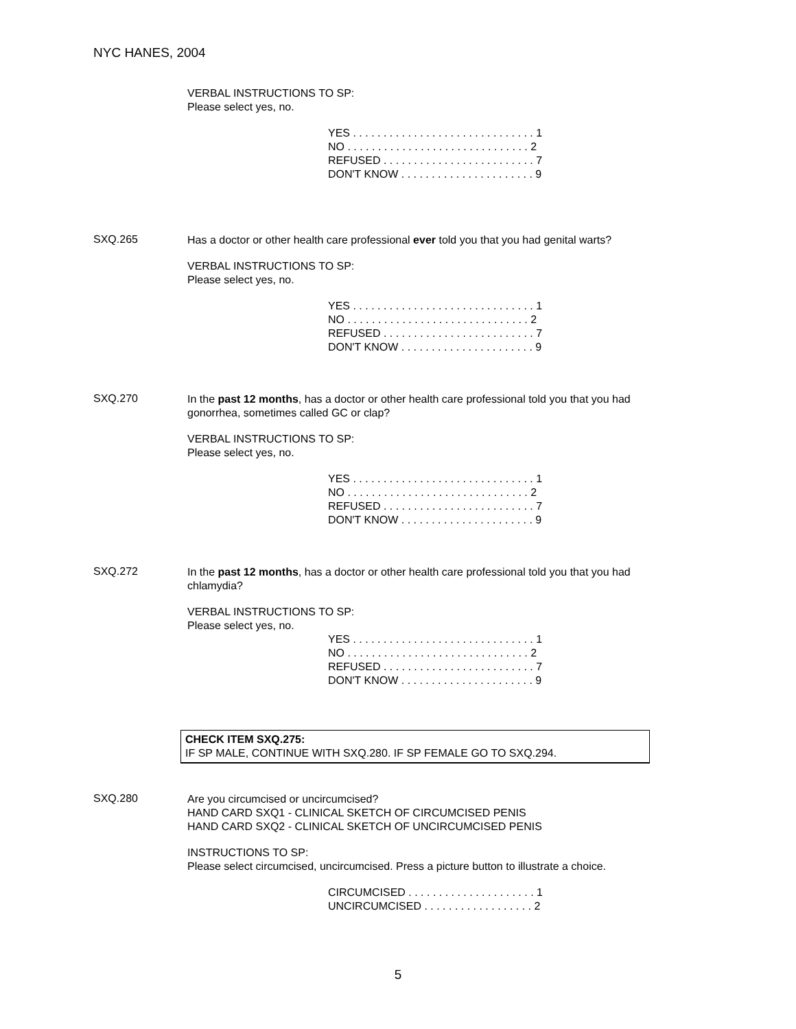NYC HANES, 2004
VERBAL INSTRUCTIONS TO SP:
Please select yes, no.
YES . . . . . . . . . . . . . . . . . . . . . . . . . . . . . . 1 NO . . . . . . . . . . . . . . . . . . . . . . . . . . . . . . 2 REFUSED . . . . . . . . . . . . . . . . . . . . . . . . . 7 DON'T KNOW . . . . . . . . . . . . . . . . . . . . . . 9
SXQ.265
Has a doctor or other health care professional ever told you that you had genital warts?
VERBAL INSTRUCTIONS TO SP:
Please select yes, no.
YES . . . . . . . . . . . . . . . . . . . . . . . . . . . . . . 1 NO . . . . . . . . . . . . . . . . . . . . . . . . . . . . . . 2 REFUSED . . . . . . . . . . . . . . . . . . . . . . . . . 7 DON'T KNOW . . . . . . . . . . . . . . . . . . . . . . 9
SXQ.270
In the past 12 months, has a doctor or other health care professional told you that you had gonorrhea, sometimes called GC or clap?
VERBAL INSTRUCTIONS TO SP:
Please select yes, no.
YES . . . . . . . . . . . . . . . . . . . . . . . . . . . . . . 1 NO . . . . . . . . . . . . . . . . . . . . . . . . . . . . . . 2 REFUSED . . . . . . . . . . . . . . . . . . . . . . . . . 7 DON'T KNOW . . . . . . . . . . . . . . . . . . . . . . 9
SXQ.272
In the past 12 months, has a doctor or other health care professional told you that you had chlamydia?
VERBAL INSTRUCTIONS TO SP:
Please select yes, no.
YES . . . . . . . . . . . . . . . . . . . . . . . . . . . . . . 1 NO . . . . . . . . . . . . . . . . . . . . . . . . . . . . . . 2 REFUSED . . . . . . . . . . . . . . . . . . . . . . . . . 7 DON'T KNOW . . . . . . . . . . . . . . . . . . . . . . 9
CHECK ITEM SXQ.275:
IF SP MALE, CONTINUE WITH SXQ.280. IF SP FEMALE GO TO SXQ.294.
SXQ.280
Are you circumcised or uncircumcised?
HAND CARD SXQ1 - CLINICAL SKETCH OF CIRCUMCISED PENIS
HAND CARD SXQ2 - CLINICAL SKETCH OF UNCIRCUMCISED PENIS
INSTRUCTIONS TO SP:
Please select circumcised, uncircumcised. Press a picture button to illustrate a choice.
CIRCUMCISED . . . . . . . . . . . . . . . . . . . . . 1 UNCIRCUMCISED . . . . . . . . . . . . . . . . . . 2
5